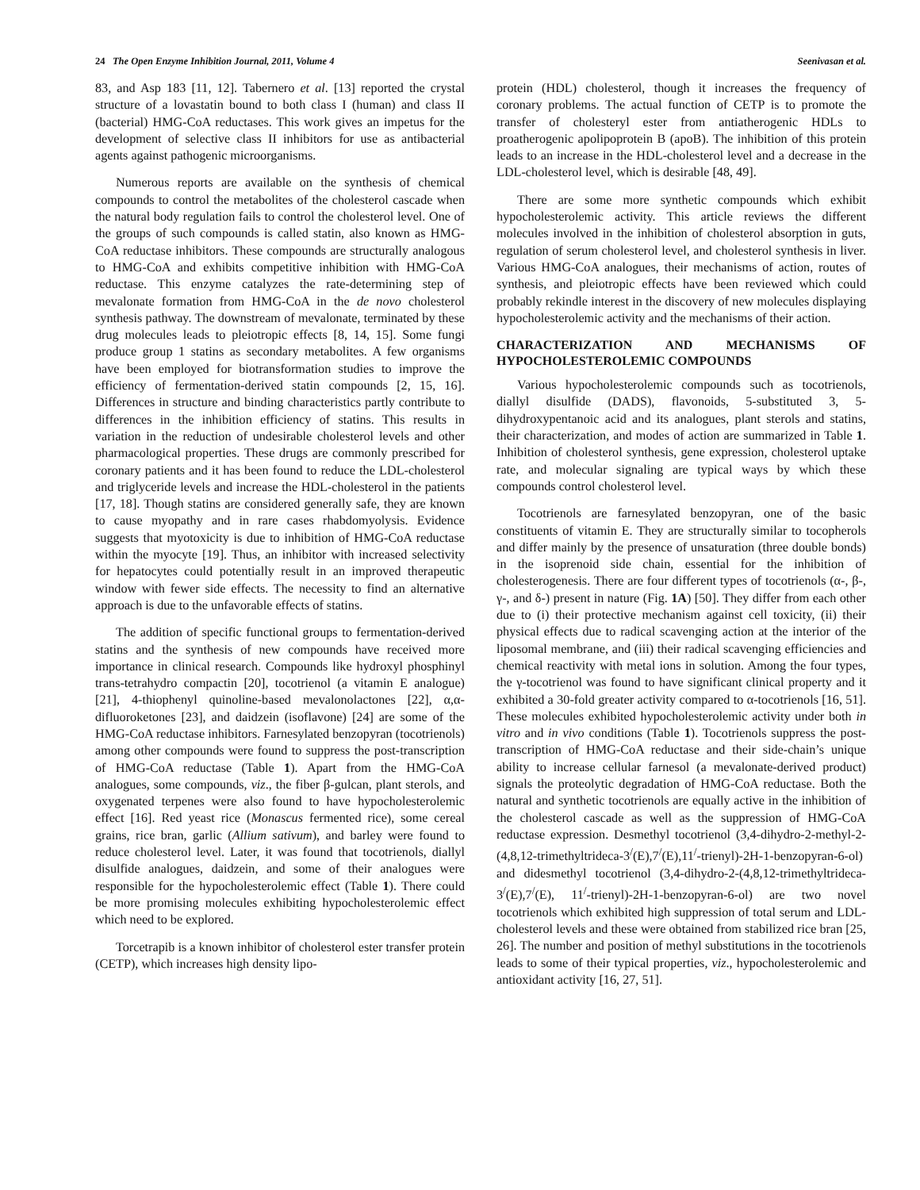24 The Open Enzyme Inhibition Journal, 2011, Volume 4 Seenivasan et al.
83, and Asp 183 [11, 12]. Tabernero et al. [13] reported the crystal structure of a lovastatin bound to both class I (human) and class II (bacterial) HMG-CoA reductases. This work gives an impetus for the development of selective class II inhibitors for use as antibacterial agents against pathogenic microorganisms.
Numerous reports are available on the synthesis of chemical compounds to control the metabolites of the cholesterol cascade when the natural body regulation fails to control the cholesterol level. One of the groups of such compounds is called statin, also known as HMG-CoA reductase inhibitors. These compounds are structurally analogous to HMG-CoA and exhibits competitive inhibition with HMG-CoA reductase. This enzyme catalyzes the rate-determining step of mevalonate formation from HMG-CoA in the de novo cholesterol synthesis pathway. The downstream of mevalonate, terminated by these drug molecules leads to pleiotropic effects [8, 14, 15]. Some fungi produce group 1 statins as secondary metabolites. A few organisms have been employed for biotransformation studies to improve the efficiency of fermentation-derived statin compounds [2, 15, 16]. Differences in structure and binding characteristics partly contribute to differences in the inhibition efficiency of statins. This results in variation in the reduction of undesirable cholesterol levels and other pharmacological properties. These drugs are commonly prescribed for coronary patients and it has been found to reduce the LDL-cholesterol and triglyceride levels and increase the HDL-cholesterol in the patients [17, 18]. Though statins are considered generally safe, they are known to cause myopathy and in rare cases rhabdomyolysis. Evidence suggests that myotoxicity is due to inhibition of HMG-CoA reductase within the myocyte [19]. Thus, an inhibitor with increased selectivity for hepatocytes could potentially result in an improved therapeutic window with fewer side effects. The necessity to find an alternative approach is due to the unfavorable effects of statins.
The addition of specific functional groups to fermentation-derived statins and the synthesis of new compounds have received more importance in clinical research. Compounds like hydroxyl phosphinyl trans-tetrahydro compactin [20], tocotrienol (a vitamin E analogue) [21], 4-thiophenyl quinoline-based mevalonolactones [22], α,α-difluoroketones [23], and daidzein (isoflavone) [24] are some of the HMG-CoA reductase inhibitors. Farnesylated benzopyran (tocotrienols) among other compounds were found to suppress the post-transcription of HMG-CoA reductase (Table 1). Apart from the HMG-CoA analogues, some compounds, viz., the fiber β-gulcan, plant sterols, and oxygenated terpenes were also found to have hypocholesterolemic effect [16]. Red yeast rice (Monascus fermented rice), some cereal grains, rice bran, garlic (Allium sativum), and barley were found to reduce cholesterol level. Later, it was found that tocotrienols, diallyl disulfide analogues, daidzein, and some of their analogues were responsible for the hypocholesterolemic effect (Table 1). There could be more promising molecules exhibiting hypocholesterolemic effect which need to be explored.
Torcetrapib is a known inhibitor of cholesterol ester transfer protein (CETP), which increases high density lipo-
protein (HDL) cholesterol, though it increases the frequency of coronary problems. The actual function of CETP is to promote the transfer of cholesteryl ester from antiatherogenic HDLs to proatherogenic apolipoprotein B (apoB). The inhibition of this protein leads to an increase in the HDL-cholesterol level and a decrease in the LDL-cholesterol level, which is desirable [48, 49].
There are some more synthetic compounds which exhibit hypocholesterolemic activity. This article reviews the different molecules involved in the inhibition of cholesterol absorption in guts, regulation of serum cholesterol level, and cholesterol synthesis in liver. Various HMG-CoA analogues, their mechanisms of action, routes of synthesis, and pleiotropic effects have been reviewed which could probably rekindle interest in the discovery of new molecules displaying hypocholesterolemic activity and the mechanisms of their action.
CHARACTERIZATION AND MECHANISMS OF HYPOCHOLESTEROLEMIC COMPOUNDS
Various hypocholesterolemic compounds such as tocotrienols, diallyl disulfide (DADS), flavonoids, 5-substituted 3, 5-dihydroxypentanoic acid and its analogues, plant sterols and statins, their characterization, and modes of action are summarized in Table 1. Inhibition of cholesterol synthesis, gene expression, cholesterol uptake rate, and molecular signaling are typical ways by which these compounds control cholesterol level.
Tocotrienols are farnesylated benzopyran, one of the basic constituents of vitamin E. They are structurally similar to tocopherols and differ mainly by the presence of unsaturation (three double bonds) in the isoprenoid side chain, essential for the inhibition of cholesterogenesis. There are four different types of tocotrienols (α-, β-, γ-, and δ-) present in nature (Fig. 1A) [50]. They differ from each other due to (i) their protective mechanism against cell toxicity, (ii) their physical effects due to radical scavenging action at the interior of the liposomal membrane, and (iii) their radical scavenging efficiencies and chemical reactivity with metal ions in solution. Among the four types, the γ-tocotrienol was found to have significant clinical property and it exhibited a 30-fold greater activity compared to α-tocotrienols [16, 51]. These molecules exhibited hypocholesterolemic activity under both in vitro and in vivo conditions (Table 1). Tocotrienols suppress the post-transcription of HMG-CoA reductase and their side-chain’s unique ability to increase cellular farnesol (a mevalonate-derived product) signals the proteolytic degradation of HMG-CoA reductase. Both the natural and synthetic tocotrienols are equally active in the inhibition of the cholesterol cascade as well as the suppression of HMG-CoA reductase expression. Desmethyl tocotrienol (3,4-dihydro-2-methyl-2-(4,8,12-trimethyltrideca-3<sup>/</sup>(E),7<sup>/</sup>(E),11<sup>/</sup>-trienyl)-2H-1-benzopyran-6-ol) and didesmethyl tocotrienol (3,4-dihydro-2-(4,8,12-trimethyltrideca-3<sup>/</sup>(E),7<sup>/</sup>(E), 11<sup>/</sup>-trienyl)-2H-1-benzopyran-6-ol) are two novel tocotrienols which exhibited high suppression of total serum and LDL-cholesterol levels and these were obtained from stabilized rice bran [25, 26]. The number and position of methyl substitutions in the tocotrienols leads to some of their typical properties, viz., hypocholesterolemic and antioxidant activity [16, 27, 51].